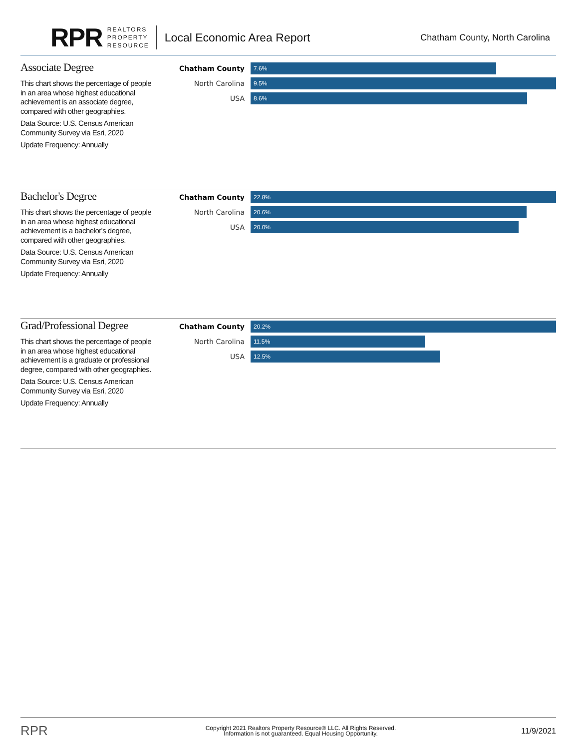RPR
REALTORS
PROPERTY
RESOURCE
Local Economic Area Report
Chatham County, North Carolina
Associate Degree
This chart shows the percentage of people in an area whose highest educational achievement is an associate degree, compared with other geographies.
Data Source: U.S. Census American Community Survey via Esri, 2020
Update Frequency: Annually
Chatham County
7.6%
North Carolina
9.5%
USA
8.6%
Bachelor's Degree
This chart shows the percentage of people in an area whose highest educational achievement is a bachelor's degree, compared with other geographies.
Data Source: U.S. Census American Community Survey via Esri, 2020
Update Frequency: Annually
Chatham County
22.8%
North Carolina
20.6%
USA
20.0%
Grad/Professional Degree
This chart shows the percentage of people in an area whose highest educational achievement is a graduate or professional degree, compared with other geographies.
Data Source: U.S. Census American Community Survey via Esri, 2020
Update Frequency: Annually
Chatham County
20.2%
North Carolina
11.5%
USA
12.5%
RPR
Copyright 2021 Realtors Property Resource® LLC. All Rights Reserved.
Information is not guaranteed. Equal Housing Opportunity.
11/9/2021